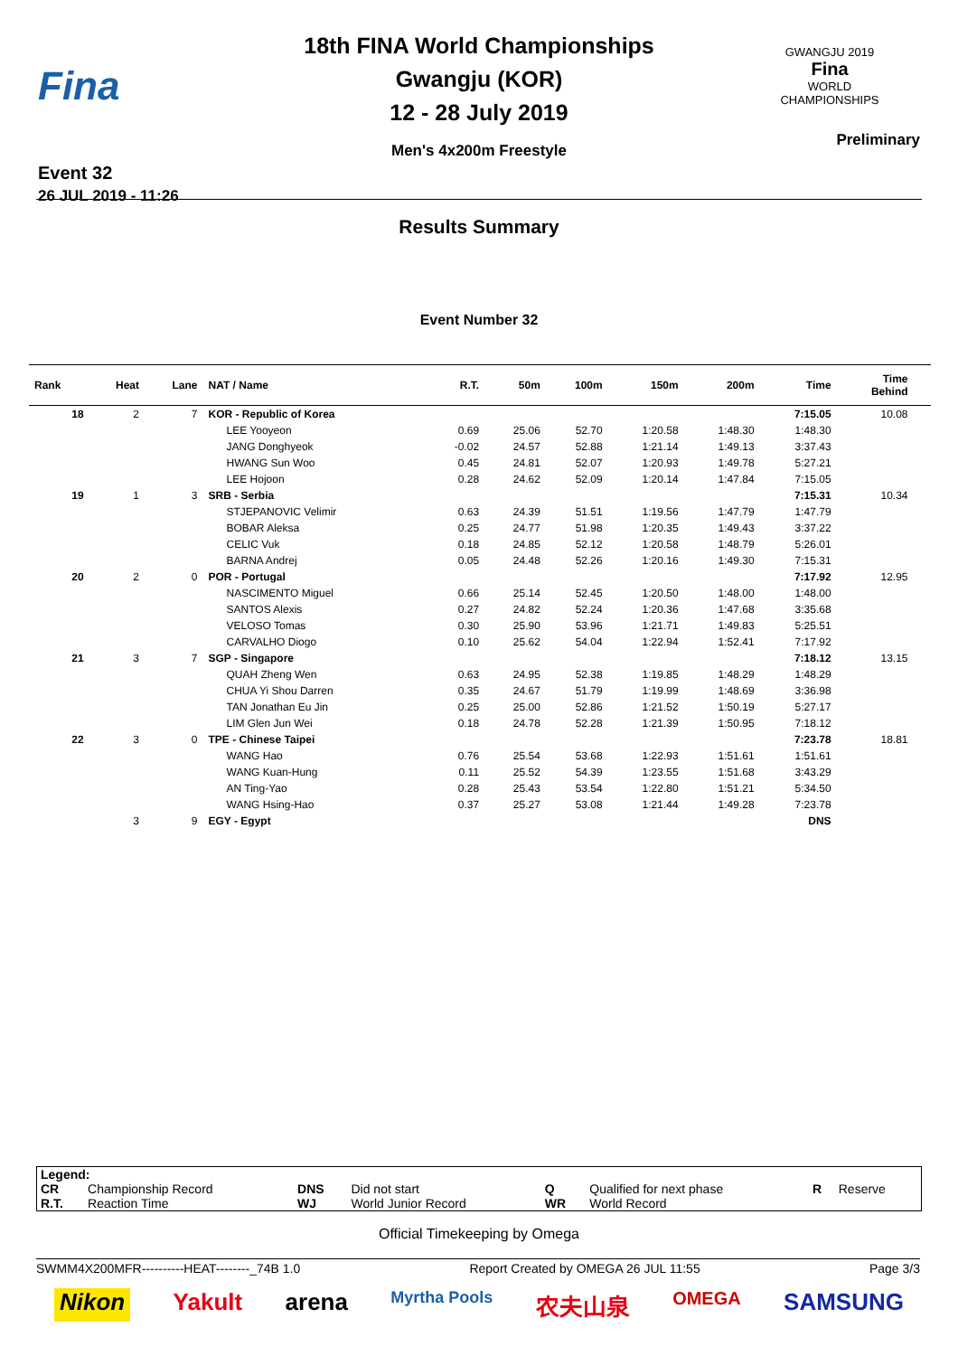Fina
Event 32
26 JUL 2019 - 11:26
18th FINA World Championships
Gwangju (KOR)
12 - 28 July 2019
Men's 4x200m Freestyle
GWANGJU 2019
Fina
WORLD
CHAMPIONSHIPS
Preliminary
Results Summary
Event Number 32
| Rank | Heat | Lane | NAT / Name | R.T. | 50m | 100m | 150m | 200m | Time | Time Behind | |
| --- | --- | --- | --- | --- | --- | --- | --- | --- | --- | --- | --- |
| 18 | 2 | 7 | KOR - Republic of Korea | | | | | | 7:15.05 | 10.08 | |
| | | | LEE Yooyeon | 0.69 | 25.06 | 52.70 | 1:20.58 | 1:48.30 | 1:48.30 | | |
| | | | JANG Donghyeok | -0.02 | 24.57 | 52.88 | 1:21.14 | 1:49.13 | 3:37.43 | | |
| | | | HWANG Sun Woo | 0.45 | 24.81 | 52.07 | 1:20.93 | 1:49.78 | 5:27.21 | | |
| | | | LEE Hojoon | 0.28 | 24.62 | 52.09 | 1:20.14 | 1:47.84 | 7:15.05 | | |
| 19 | 1 | 3 | SRB - Serbia | | | | | | 7:15.31 | 10.34 | |
| | | | STJEPANOVIC Velimir | 0.63 | 24.39 | 51.51 | 1:19.56 | 1:47.79 | 1:47.79 | | |
| | | | BOBAR Aleksa | 0.25 | 24.77 | 51.98 | 1:20.35 | 1:49.43 | 3:37.22 | | |
| | | | CELIC Vuk | 0.18 | 24.85 | 52.12 | 1:20.58 | 1:48.79 | 5:26.01 | | |
| | | | BARNA Andrej | 0.05 | 24.48 | 52.26 | 1:20.16 | 1:49.30 | 7:15.31 | | |
| 20 | 2 | 0 | POR - Portugal | | | | | | 7:17.92 | 12.95 | |
| | | | NASCIMENTO Miguel | 0.66 | 25.14 | 52.45 | 1:20.50 | 1:48.00 | 1:48.00 | | |
| | | | SANTOS Alexis | 0.27 | 24.82 | 52.24 | 1:20.36 | 1:47.68 | 3:35.68 | | |
| | | | VELOSO Tomas | 0.30 | 25.90 | 53.96 | 1:21.71 | 1:49.83 | 5:25.51 | | |
| | | | CARVALHO Diogo | 0.10 | 25.62 | 54.04 | 1:22.94 | 1:52.41 | 7:17.92 | | |
| 21 | 3 | 7 | SGP - Singapore | | | | | | 7:18.12 | 13.15 | |
| | | | QUAH Zheng Wen | 0.63 | 24.95 | 52.38 | 1:19.85 | 1:48.29 | 1:48.29 | | |
| | | | CHUA Yi Shou Darren | 0.35 | 24.67 | 51.79 | 1:19.99 | 1:48.69 | 3:36.98 | | |
| | | | TAN Jonathan Eu Jin | 0.25 | 25.00 | 52.86 | 1:21.52 | 1:50.19 | 5:27.17 | | |
| | | | LIM Glen Jun Wei | 0.18 | 24.78 | 52.28 | 1:21.39 | 1:50.95 | 7:18.12 | | |
| 22 | 3 | 0 | TPE - Chinese Taipei | | | | | | 7:23.78 | 18.81 | |
| | | | WANG Hao | 0.76 | 25.54 | 53.68 | 1:22.93 | 1:51.61 | 1:51.61 | | |
| | | | WANG Kuan-Hung | 0.11 | 25.52 | 54.39 | 1:23.55 | 1:51.68 | 3:43.29 | | |
| | | | AN Ting-Yao | 0.28 | 25.43 | 53.54 | 1:22.80 | 1:51.21 | 5:34.50 | | |
| | | | WANG Hsing-Hao | 0.37 | 25.27 | 53.08 | 1:21.44 | 1:49.28 | 7:23.78 | | |
| | 3 | 9 | EGY - Egypt | | | | | | DNS | | |
| Legend: | | | | | | | |
| CR | Championship Record | DNS | Did not start | Q | Qualified for next phase | R | Reserve |
| R.T. | Reaction Time | WJ | World Junior Record | WR | World Record | | |
Official Timekeeping by Omega
SWMM4X200MFR----------HEAT--------_74B 1.0 Report Created by OMEGA 26 JUL 11:55 Page 3/3
Nikon Yakult arena Myrtha Pools 农夫山泉 OMEGA SAMSUNG